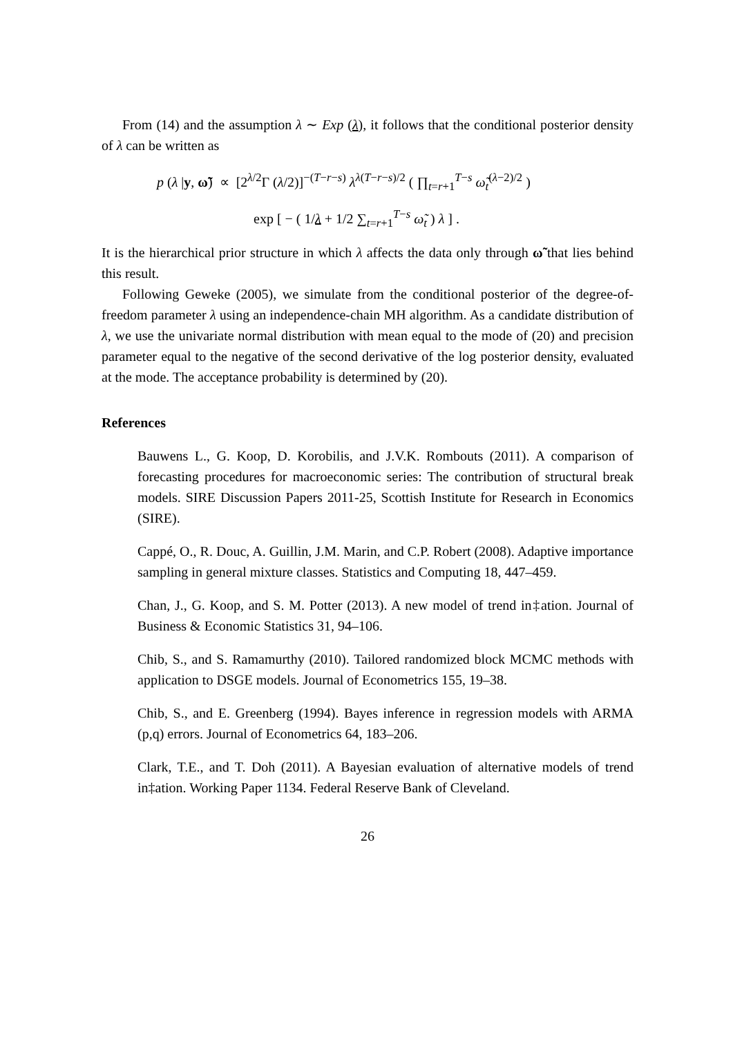From (14) and the assumption λ ∼ Exp (λ), it follows that the conditional posterior density of λ can be written as
p (λ |y, ω̃) ∝ [2<sup>λ/2</sup>Γ (λ/2)]<sup>−(T−r−s)</sup> λ<sup>λ(T−r−s)/2</sup> ( ∏<sub>t=r+1</sub><sup>T−s</sup> ω̃<sub>t</sub><sup>(λ−2)/2</sup> )
exp [ − ( 1/λ + 1/2 ∑<sub>t=r+1</sub><sup>T−s</sup> ω̃<sub>t</sub> ) λ ] .
It is the hierarchical prior structure in which λ affects the data only through ω̃ that lies behind this result.
Following Geweke (2005), we simulate from the conditional posterior of the degree-of-freedom parameter λ using an independence-chain MH algorithm. As a candidate distribution of λ, we use the univariate normal distribution with mean equal to the mode of (20) and precision parameter equal to the negative of the second derivative of the log posterior density, evaluated at the mode. The acceptance probability is determined by (20).
References
Bauwens L., G. Koop, D. Korobilis, and J.V.K. Rombouts (2011). A comparison of forecasting procedures for macroeconomic series: The contribution of structural break models. SIRE Discussion Papers 2011-25, Scottish Institute for Research in Economics (SIRE).
Cappé, O., R. Douc, A. Guillin, J.M. Marin, and C.P. Robert (2008). Adaptive importance sampling in general mixture classes. Statistics and Computing 18, 447–459.
Chan, J., G. Koop, and S. M. Potter (2013). A new model of trend in‡ation. Journal of Business & Economic Statistics 31, 94–106.
Chib, S., and S. Ramamurthy (2010). Tailored randomized block MCMC methods with application to DSGE models. Journal of Econometrics 155, 19–38.
Chib, S., and E. Greenberg (1994). Bayes inference in regression models with ARMA (p,q) errors. Journal of Econometrics 64, 183–206.
Clark, T.E., and T. Doh (2011). A Bayesian evaluation of alternative models of trend in‡ation. Working Paper 1134. Federal Reserve Bank of Cleveland.
26